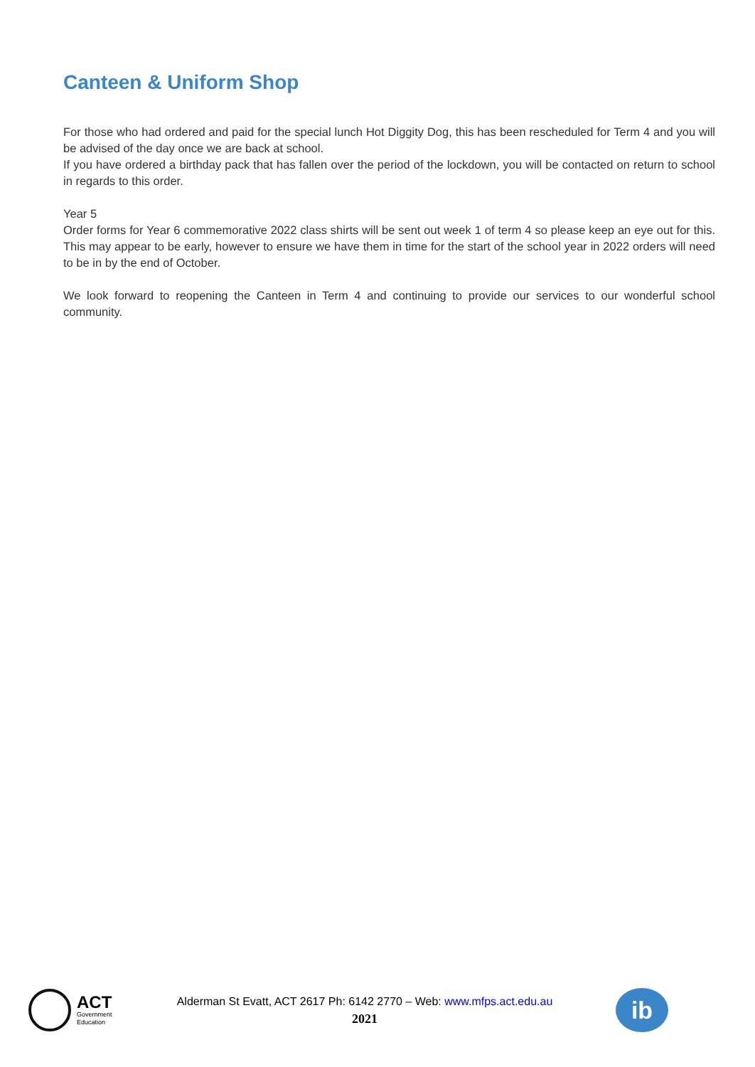Canteen & Uniform Shop
For those who had ordered and paid for the special lunch Hot Diggity Dog, this has been rescheduled for Term 4 and you will be advised of the day once we are back at school.
If you have ordered a birthday pack that has fallen over the period of the lockdown, you will be contacted on return to school in regards to this order.
Year 5
Order forms for Year 6 commemorative 2022 class shirts will be sent out week 1 of term 4 so please keep an eye out for this. This may appear to be early, however to ensure we have them in time for the start of the school year in 2022 orders will need to be in by the end of October.
We look forward to reopening the Canteen in Term 4 and continuing to provide our services to our wonderful school community.
ACT
Government
Education
Alderman St Evatt, ACT 2617 Ph: 6142 2770 – Web: www.mfps.act.edu.au
2021
ib